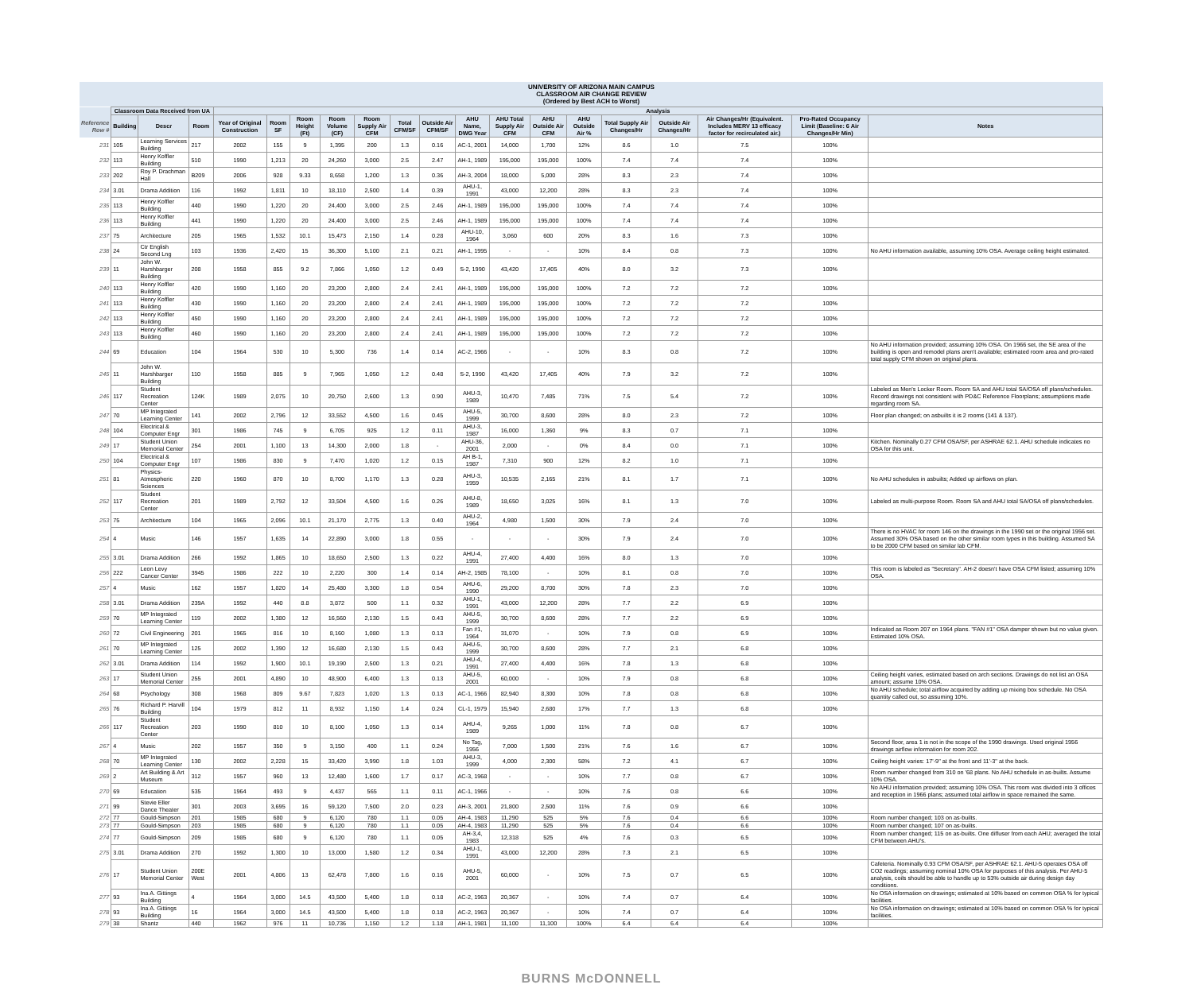UNIVERSITY OF ARIZONA MAIN CAMPUS
CLASSROOM AIR CHANGE REVIEW
(Ordered by Best ACH to Worst)
| | Classroom Data Received from UA | | | Analysis | | | | | | | | | | | | | | | |
| --- | --- | --- | --- | --- | --- | --- | --- | --- | --- | --- | --- | --- | --- | --- | --- | --- | --- | --- | --- |
| Reference Row # | Building | Descr | Room | Year of Original Construction | Room SF | Room Height (Ft) | Room Volume (CF) | Room Supply Air CFM | Total CFM/SF | Outside Air CFM/SF | AHU Name, DWG Year | AHU Total Supply Air CFM | AHU Outside Air CFM | AHU Outside Air % | Total Supply Air Changes/Hr | Outside Air Changes/Hr | Air Changes/Hr (Equivalent. Includes MERV 13 efficacy factor for recirculated air.) | Pro-Rated Occupancy Limit (Baseline: 6 Air Changes/Hr Min) | Notes |
| 231 | 105 | Learning Services Building | 217 | 2002 | 155 | 9 | 1,395 | 200 | 1.3 | 0.16 | AC-1, 2001 | 14,000 | 1,700 | 12% | 8.6 | 1.0 | 7.5 | 100% | |
| 232 | 113 | Henry Koffler Building | 510 | 1990 | 1,213 | 20 | 24,260 | 3,000 | 2.5 | 2.47 | AH-1, 1989 | 195,000 | 195,000 | 100% | 7.4 | 7.4 | 7.4 | 100% | |
| 233 | 202 | Roy P. Drachman Hall | B209 | 2006 | 928 | 9.33 | 8,658 | 1,200 | 1.3 | 0.36 | AH-3, 2004 | 18,000 | 5,000 | 28% | 8.3 | 2.3 | 7.4 | 100% | |
| 234 | 3.01 | Drama Addition | 116 | 1992 | 1,811 | 10 | 18,110 | 2,500 | 1.4 | 0.39 | AHU-1, 1991 | 43,000 | 12,200 | 28% | 8.3 | 2.3 | 7.4 | 100% | |
| 235 | 113 | Henry Koffler Building | 440 | 1990 | 1,220 | 20 | 24,400 | 3,000 | 2.5 | 2.46 | AH-1, 1989 | 195,000 | 195,000 | 100% | 7.4 | 7.4 | 7.4 | 100% | |
| 236 | 113 | Henry Koffler Building | 441 | 1990 | 1,220 | 20 | 24,400 | 3,000 | 2.5 | 2.46 | AH-1, 1989 | 195,000 | 195,000 | 100% | 7.4 | 7.4 | 7.4 | 100% | |
| 237 | 75 | Architecture | 205 | 1965 | 1,532 | 10.1 | 15,473 | 2,150 | 1.4 | 0.28 | AHU-10, 1964 | 3,060 | 600 | 20% | 8.3 | 1.6 | 7.3 | 100% | |
| 238 | 24 | Ctr English Second Lng | 103 | 1936 | 2,420 | 15 | 36,300 | 5,100 | 2.1 | 0.21 | AH-1, 1995 | - | - | 10% | 8.4 | 0.8 | 7.3 | 100% | No AHU information available, assuming 10% OSA. Average ceiling height estimated. |
| 239 | 11 | John W. Harshbarger Building | 208 | 1958 | 855 | 9.2 | 7,866 | 1,050 | 1.2 | 0.49 | S-2, 1990 | 43,420 | 17,405 | 40% | 8.0 | 3.2 | 7.3 | 100% | |
| 240 | 113 | Henry Koffler Building | 420 | 1990 | 1,160 | 20 | 23,200 | 2,800 | 2.4 | 2.41 | AH-1, 1989 | 195,000 | 195,000 | 100% | 7.2 | 7.2 | 7.2 | 100% | |
| 241 | 113 | Henry Koffler Building | 430 | 1990 | 1,160 | 20 | 23,200 | 2,800 | 2.4 | 2.41 | AH-1, 1989 | 195,000 | 195,000 | 100% | 7.2 | 7.2 | 7.2 | 100% | |
| 242 | 113 | Henry Koffler Building | 450 | 1990 | 1,160 | 20 | 23,200 | 2,800 | 2.4 | 2.41 | AH-1, 1989 | 195,000 | 195,000 | 100% | 7.2 | 7.2 | 7.2 | 100% | |
| 243 | 113 | Henry Koffler Building | 460 | 1990 | 1,160 | 20 | 23,200 | 2,800 | 2.4 | 2.41 | AH-1, 1989 | 195,000 | 195,000 | 100% | 7.2 | 7.2 | 7.2 | 100% | |
| 244 | 69 | Education | 104 | 1964 | 530 | 10 | 5,300 | 736 | 1.4 | 0.14 | AC-2, 1966 | - | - | 10% | 8.3 | 0.8 | 7.2 | 100% | No AHU information provided; assuming 10% OSA. On 1966 set, the SE area of the building is open and remodel plans aren't available; estimated room area and pro-rated total supply CFM shown on original plans. |
| 245 | 11 | John W. Harshbarger Building | 110 | 1958 | 885 | 9 | 7,965 | 1,050 | 1.2 | 0.48 | S-2, 1990 | 43,420 | 17,405 | 40% | 7.9 | 3.2 | 7.2 | 100% | |
| 246 | 117 | Student Recreation Center | 124K | 1989 | 2,075 | 10 | 20,750 | 2,600 | 1.3 | 0.90 | AHU-3, 1989 | 10,470 | 7,485 | 71% | 7.5 | 5.4 | 7.2 | 100% | Labeled as Men's Locker Room. Room SA and AHU total SA/OSA off plans/schedules. Record drawings not consistent with PD&C Reference Floorplans; assumptions made regarding room SA. |
| 247 | 70 | MP Integrated Learning Center | 141 | 2002 | 2,796 | 12 | 33,552 | 4,500 | 1.6 | 0.45 | AHU-5, 1999 | 30,700 | 8,600 | 28% | 8.0 | 2.3 | 7.2 | 100% | Floor plan changed; on asbuilts it is 2 rooms (141 & 137). |
| 248 | 104 | Electrical & Computer Engr | 301 | 1986 | 745 | 9 | 6,705 | 925 | 1.2 | 0.11 | AHU-3, 1987 | 16,000 | 1,360 | 9% | 8.3 | 0.7 | 7.1 | 100% | |
| 249 | 17 | Student Union Memorial Center | 254 | 2001 | 1,100 | 13 | 14,300 | 2,000 | 1.8 | - | AHU-36, 2001 | 2,000 | - | 0% | 8.4 | 0.0 | 7.1 | 100% | Kitchen. Nominally 0.27 CFM OSA/SF, per ASHRAE 62.1. AHU schedule indicates no OSA for this unit. |
| 250 | 104 | Electrical & Computer Engr | 107 | 1986 | 830 | 9 | 7,470 | 1,020 | 1.2 | 0.15 | AH B-1, 1987 | 7,310 | 900 | 12% | 8.2 | 1.0 | 7.1 | 100% | |
| 251 | 81 | Physics-Atmospheric Sciences | 220 | 1960 | 870 | 10 | 8,700 | 1,170 | 1.3 | 0.28 | AHU-3, 1959 | 10,535 | 2,165 | 21% | 8.1 | 1.7 | 7.1 | 100% | No AHU schedules in asbuilts; Added up airflows on plan. |
| 252 | 117 | Student Recreation Center | 201 | 1989 | 2,792 | 12 | 33,504 | 4,500 | 1.6 | 0.26 | AHU-8, 1989 | 18,650 | 3,025 | 16% | 8.1 | 1.3 | 7.0 | 100% | Labeled as multi-purpose Room. Room SA and AHU total SA/OSA off plans/schedules. |
| 253 | 75 | Architecture | 104 | 1965 | 2,096 | 10.1 | 21,170 | 2,775 | 1.3 | 0.40 | AHU-2, 1964 | 4,980 | 1,500 | 30% | 7.9 | 2.4 | 7.0 | 100% | |
| 254 | 4 | Music | 146 | 1957 | 1,635 | 14 | 22,890 | 3,000 | 1.8 | 0.55 | - | - | - | 30% | 7.9 | 2.4 | 7.0 | 100% | There is no HVAC for room 146 on the drawings in the 1990 set or the original 1956 set. Assumed 30% OSA based on the other similar room types in this building. Assumed SA to be 2000 CFM based on similar lab CFM. |
| 255 | 3.01 | Drama Addition | 266 | 1992 | 1,865 | 10 | 18,650 | 2,500 | 1.3 | 0.22 | AHU-4, 1991 | 27,400 | 4,400 | 16% | 8.0 | 1.3 | 7.0 | 100% | |
| 256 | 222 | Leon Levy Cancer Center | 3945 | 1986 | 222 | 10 | 2,220 | 300 | 1.4 | 0.14 | AH-2, 1985 | 78,100 | - | 10% | 8.1 | 0.8 | 7.0 | 100% | This room is labeled as "Secretary". AH-2 doesn't have OSA CFM listed; assuming 10% OSA. |
| 257 | 4 | Music | 162 | 1957 | 1,820 | 14 | 25,480 | 3,300 | 1.8 | 0.54 | AHU-6, 1990 | 29,200 | 8,700 | 30% | 7.8 | 2.3 | 7.0 | 100% | |
| 258 | 3.01 | Drama Addition | 239A | 1992 | 440 | 8.8 | 3,872 | 500 | 1.1 | 0.32 | AHU-1, 1991 | 43,000 | 12,200 | 28% | 7.7 | 2.2 | 6.9 | 100% | |
| 259 | 70 | MP Integrated Learning Center | 119 | 2002 | 1,380 | 12 | 16,560 | 2,130 | 1.5 | 0.43 | AHU-5, 1999 | 30,700 | 8,600 | 28% | 7.7 | 2.2 | 6.9 | 100% | |
| 260 | 72 | Civil Engineering | 201 | 1965 | 816 | 10 | 8,160 | 1,080 | 1.3 | 0.13 | Fan #1, 1964 | 31,070 | - | 10% | 7.9 | 0.8 | 6.9 | 100% | Indicated as Room 207 on 1964 plans. "FAN #1" OSA damper shown but no value given. Estimated 10% OSA. |
| 261 | 70 | MP Integrated Learning Center | 125 | 2002 | 1,390 | 12 | 16,680 | 2,130 | 1.5 | 0.43 | AHU-5, 1999 | 30,700 | 8,600 | 28% | 7.7 | 2.1 | 6.8 | 100% | |
| 262 | 3.01 | Drama Addition | 114 | 1992 | 1,900 | 10.1 | 19,190 | 2,500 | 1.3 | 0.21 | AHU-4, 1991 | 27,400 | 4,400 | 16% | 7.8 | 1.3 | 6.8 | 100% | |
| 263 | 17 | Student Union Memorial Center | 255 | 2001 | 4,890 | 10 | 48,900 | 6,400 | 1.3 | 0.13 | AHU-5, 2001 | 60,000 | - | 10% | 7.9 | 0.8 | 6.8 | 100% | Ceiling height varies, estimated based on arch sections. Drawings do not list an OSA amount; assume 10% OSA. |
| 264 | 68 | Psychology | 308 | 1968 | 809 | 9.67 | 7,823 | 1,020 | 1.3 | 0.13 | AC-1, 1966 | 82,940 | 8,300 | 10% | 7.8 | 0.8 | 6.8 | 100% | No AHU schedule; total airflow acquired by adding up mixing box schedule. No OSA quantity called out, so assuming 10%. |
| 265 | 76 | Richard P. Harvill Building | 104 | 1979 | 812 | 11 | 8,932 | 1,150 | 1.4 | 0.24 | CL-1, 1979 | 15,940 | 2,680 | 17% | 7.7 | 1.3 | 6.8 | 100% | |
| 266 | 117 | Student Recreation Center | 203 | 1990 | 810 | 10 | 8,100 | 1,050 | 1.3 | 0.14 | AHU-4, 1989 | 9,265 | 1,000 | 11% | 7.8 | 0.8 | 6.7 | 100% | |
| 267 | 4 | Music | 202 | 1957 | 350 | 9 | 3,150 | 400 | 1.1 | 0.24 | No Tag, 1956 | 7,000 | 1,500 | 21% | 7.6 | 1.6 | 6.7 | 100% | Second floor, area 1 is not in the scope of the 1990 drawings. Used original 1956 drawings airflow information for room 202. |
| 268 | 70 | MP Integrated Learning Center | 130 | 2002 | 2,228 | 15 | 33,420 | 3,990 | 1.8 | 1.03 | AHU-3, 1999 | 4,000 | 2,300 | 58% | 7.2 | 4.1 | 6.7 | 100% | Ceiling height varies: 17'-9" at the front and 11'-3" at the back. |
| 269 | 2 | Art Building & Art Museum | 312 | 1957 | 960 | 13 | 12,480 | 1,600 | 1.7 | 0.17 | AC-3, 1968 | - | - | 10% | 7.7 | 0.8 | 6.7 | 100% | Room number changed from 310 on '68 plans. No AHU schedule in as-builts. Assume 10% OSA. |
| 270 | 69 | Education | 535 | 1964 | 493 | 9 | 4,437 | 565 | 1.1 | 0.11 | AC-1, 1966 | - | - | 10% | 7.6 | 0.8 | 6.6 | 100% | No AHU information provided; assuming 10% OSA. This room was divided into 3 offices and reception in 1966 plans; assumed total airflow in space remained the same. |
| 271 | 99 | Stevie Eller Dance Theater | 301 | 2003 | 3,695 | 16 | 59,120 | 7,500 | 2.0 | 0.23 | AH-3, 2001 | 21,800 | 2,500 | 11% | 7.6 | 0.9 | 6.6 | 100% | |
| 272 | 77 | Gould-Simpson | 201 | 1985 | 680 | 9 | 6,120 | 780 | 1.1 | 0.05 | AH-4, 1983 | 11,290 | 525 | 5% | 7.6 | 0.4 | 6.6 | 100% | Room number changed; 103 on as-builts. |
| 273 | 77 | Gould-Simpson | 203 | 1985 | 680 | 9 | 6,120 | 780 | 1.1 | 0.05 | AH-4, 1983 | 11,290 | 525 | 5% | 7.6 | 0.4 | 6.6 | 100% | Room number changed; 107 on as-builts. |
| 274 | 77 | Gould-Simpson | 209 | 1985 | 680 | 9 | 6,120 | 780 | 1.1 | 0.05 | AH-3,4, 1983 | 12,318 | 525 | 4% | 7.6 | 0.3 | 6.5 | 100% | Room number changed; 115 on as-builts. One diffuser from each AHU; averaged the total CFM between AHU's. |
| 275 | 3.01 | Drama Addition | 270 | 1992 | 1,300 | 10 | 13,000 | 1,580 | 1.2 | 0.34 | AHU-1, 1991 | 43,000 | 12,200 | 28% | 7.3 | 2.1 | 6.5 | 100% | |
| 276 | 17 | Student Union Memorial Center | 200E West | 2001 | 4,806 | 13 | 62,478 | 7,800 | 1.6 | 0.16 | AHU-5, 2001 | 60,000 | - | 10% | 7.5 | 0.7 | 6.5 | 100% | Cafeteria. Nominally 0.93 CFM OSA/SF, per ASHRAE 62.1. AHU-5 operates OSA off CO2 readings; assuming nominal 10% OSA for purposes of this analysis. Per AHU-5 analysis, coils should be able to handle up to 53% outside air during design day conditions. |
| 277 | 93 | Ina A. Gittings Building | 4 | 1964 | 3,000 | 14.5 | 43,500 | 5,400 | 1.8 | 0.18 | AC-2, 1963 | 20,367 | - | 10% | 7.4 | 0.7 | 6.4 | 100% | No OSA information on drawings; estimated at 10% based on common OSA % for typical facilities. |
| 278 | 93 | Ina A. Gittings Building | 16 | 1964 | 3,000 | 14.5 | 43,500 | 5,400 | 1.8 | 0.18 | AC-2, 1963 | 20,367 | - | 10% | 7.4 | 0.7 | 6.4 | 100% | No OSA information on drawings; estimated at 10% based on common OSA % for typical facilities. |
| 279 | 38 | Shantz | 440 | 1962 | 976 | 11 | 10,736 | 1,150 | 1.2 | 1.18 | AH-1, 1981 | 11,100 | 11,100 | 100% | 6.4 | 6.4 | 6.4 | 100% | |
BURNS McDONNELL